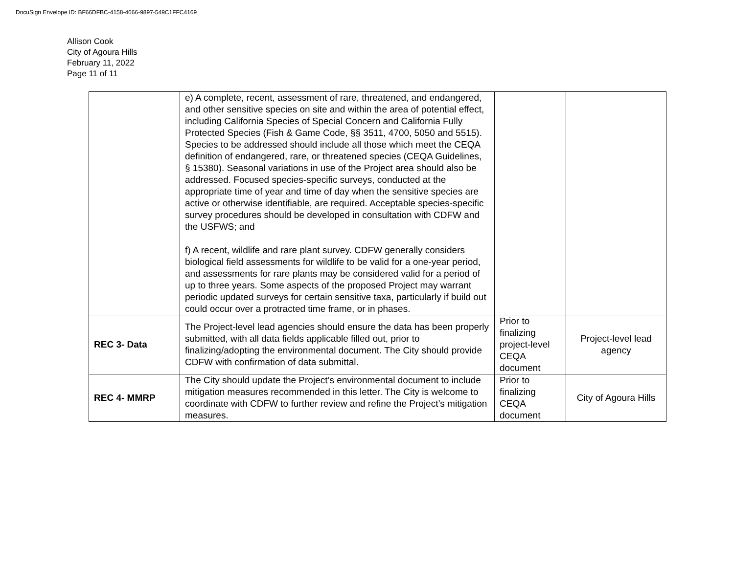DocuSign Envelope ID: BF66DFBC-4158-4666-9897-549C1FFC4169
Allison Cook
City of Agoura Hills
February 11, 2022
Page 11 of 11
| | e) A complete, recent, assessment of rare, threatened, and endangered, and other sensitive species on site and within the area of potential effect, including California Species of Special Concern and California Fully Protected Species (Fish & Game Code, §§ 3511, 4700, 5050 and 5515). Species to be addressed should include all those which meet the CEQA definition of endangered, rare, or threatened species (CEQA Guidelines, § 15380). Seasonal variations in use of the Project area should also be addressed. Focused species-specific surveys, conducted at the appropriate time of year and time of day when the sensitive species are active or otherwise identifiable, are required. Acceptable species-specific survey procedures should be developed in consultation with CDFW and the USFWS; and f) A recent, wildlife and rare plant survey. CDFW generally considers biological field assessments for wildlife to be valid for a one-year period, and assessments for rare plants may be considered valid for a period of up to three years. Some aspects of the proposed Project may warrant periodic updated surveys for certain sensitive taxa, particularly if build out could occur over a protracted time frame, or in phases. | | |
| REC 3- Data | The Project-level lead agencies should ensure the data has been properly submitted, with all data fields applicable filled out, prior to finalizing/adopting the environmental document. The City should provide CDFW with confirmation of data submittal. | Prior to finalizing project-level CEQA document | Project-level lead agency |
| REC 4- MMRP | The City should update the Project’s environmental document to include mitigation measures recommended in this letter. The City is welcome to coordinate with CDFW to further review and refine the Project’s mitigation measures. | Prior to finalizing CEQA document | City of Agoura Hills |